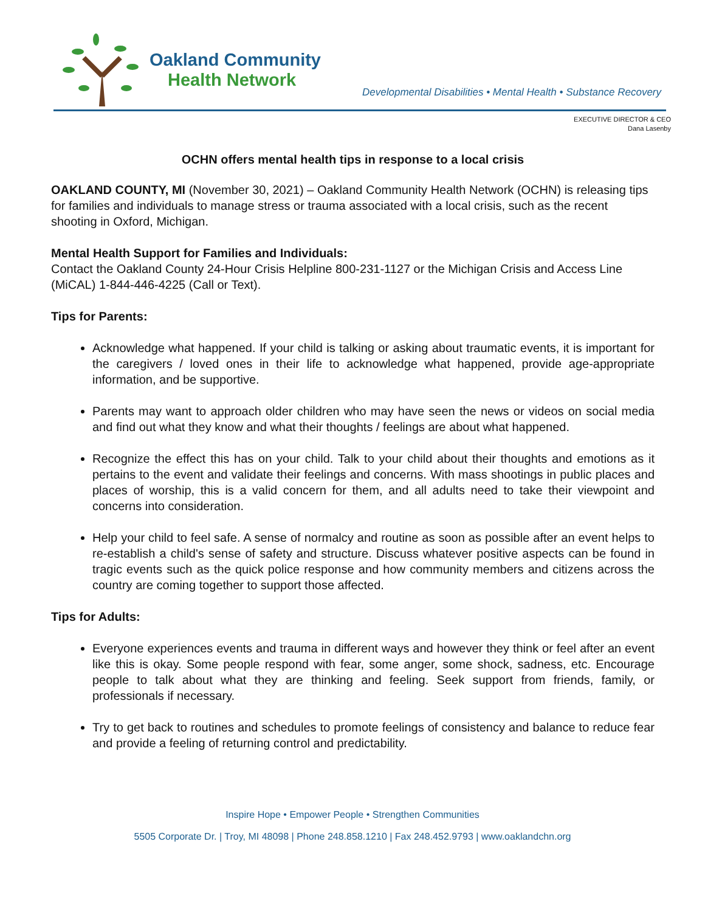Oakland Community
Health Network
Developmental Disabilities • Mental Health • Substance Recovery
EXECUTIVE DIRECTOR & CEO
Dana Lasenby
OCHN offers mental health tips in response to a local crisis
OAKLAND COUNTY, MI (November 30, 2021) – Oakland Community Health Network (OCHN) is releasing tips for families and individuals to manage stress or trauma associated with a local crisis, such as the recent shooting in Oxford, Michigan.
Mental Health Support for Families and Individuals:
Contact the Oakland County 24-Hour Crisis Helpline 800-231-1127 or the Michigan Crisis and Access Line (MiCAL) 1-844-446-4225 (Call or Text).
Tips for Parents:
Acknowledge what happened. If your child is talking or asking about traumatic events, it is important for the caregivers / loved ones in their life to acknowledge what happened, provide age-appropriate information, and be supportive.
Parents may want to approach older children who may have seen the news or videos on social media and find out what they know and what their thoughts / feelings are about what happened.
Recognize the effect this has on your child. Talk to your child about their thoughts and emotions as it pertains to the event and validate their feelings and concerns. With mass shootings in public places and places of worship, this is a valid concern for them, and all adults need to take their viewpoint and concerns into consideration.
Help your child to feel safe. A sense of normalcy and routine as soon as possible after an event helps to re-establish a child's sense of safety and structure. Discuss whatever positive aspects can be found in tragic events such as the quick police response and how community members and citizens across the country are coming together to support those affected.
Tips for Adults:
Everyone experiences events and trauma in different ways and however they think or feel after an event like this is okay. Some people respond with fear, some anger, some shock, sadness, etc. Encourage people to talk about what they are thinking and feeling. Seek support from friends, family, or professionals if necessary.
Try to get back to routines and schedules to promote feelings of consistency and balance to reduce fear and provide a feeling of returning control and predictability.
Inspire Hope • Empower People • Strengthen Communities
5505 Corporate Dr. | Troy, MI 48098 | Phone 248.858.1210 | Fax 248.452.9793 | www.oaklandchn.org